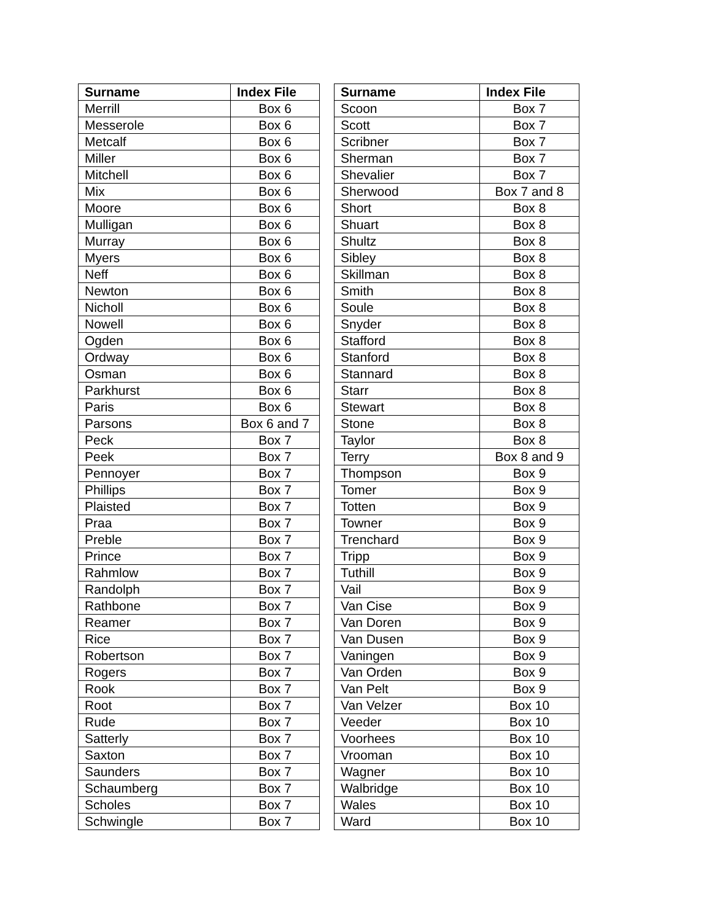| Surname | Index File | | Surname | Index File |
| Merrill | Box 6 | | Scoon | Box 7 |
| Messerole | Box 6 | | Scott | Box 7 |
| Metcalf | Box 6 | | Scribner | Box 7 |
| Miller | Box 6 | | Sherman | Box 7 |
| Mitchell | Box 6 | | Shevalier | Box 7 |
| Mix | Box 6 | | Sherwood | Box 7 and 8 |
| Moore | Box 6 | | Short | Box 8 |
| Mulligan | Box 6 | | Shuart | Box 8 |
| Murray | Box 6 | | Shultz | Box 8 |
| Myers | Box 6 | | Sibley | Box 8 |
| Neff | Box 6 | | Skillman | Box 8 |
| Newton | Box 6 | | Smith | Box 8 |
| Nicholl | Box 6 | | Soule | Box 8 |
| Nowell | Box 6 | | Snyder | Box 8 |
| Ogden | Box 6 | | Stafford | Box 8 |
| Ordway | Box 6 | | Stanford | Box 8 |
| Osman | Box 6 | | Stannard | Box 8 |
| Parkhurst | Box 6 | | Starr | Box 8 |
| Paris | Box 6 | | Stewart | Box 8 |
| Parsons | Box 6 and 7 | | Stone | Box 8 |
| Peck | Box 7 | | Taylor | Box 8 |
| Peek | Box 7 | | Terry | Box 8 and 9 |
| Pennoyer | Box 7 | | Thompson | Box 9 |
| Phillips | Box 7 | | Tomer | Box 9 |
| Plaisted | Box 7 | | Totten | Box 9 |
| Praa | Box 7 | | Towner | Box 9 |
| Preble | Box 7 | | Trenchard | Box 9 |
| Prince | Box 7 | | Tripp | Box 9 |
| Rahmlow | Box 7 | | Tuthill | Box 9 |
| Randolph | Box 7 | | Vail | Box 9 |
| Rathbone | Box 7 | | Van Cise | Box 9 |
| Reamer | Box 7 | | Van Doren | Box 9 |
| Rice | Box 7 | | Van Dusen | Box 9 |
| Robertson | Box 7 | | Vaningen | Box 9 |
| Rogers | Box 7 | | Van Orden | Box 9 |
| Rook | Box 7 | | Van Pelt | Box 9 |
| Root | Box 7 | | Van Velzer | Box 10 |
| Rude | Box 7 | | Veeder | Box 10 |
| Satterly | Box 7 | | Voorhees | Box 10 |
| Saxton | Box 7 | | Vrooman | Box 10 |
| Saunders | Box 7 | | Wagner | Box 10 |
| Schaumberg | Box 7 | | Walbridge | Box 10 |
| Scholes | Box 7 | | Wales | Box 10 |
| Schwingle | Box 7 | | Ward | Box 10 |